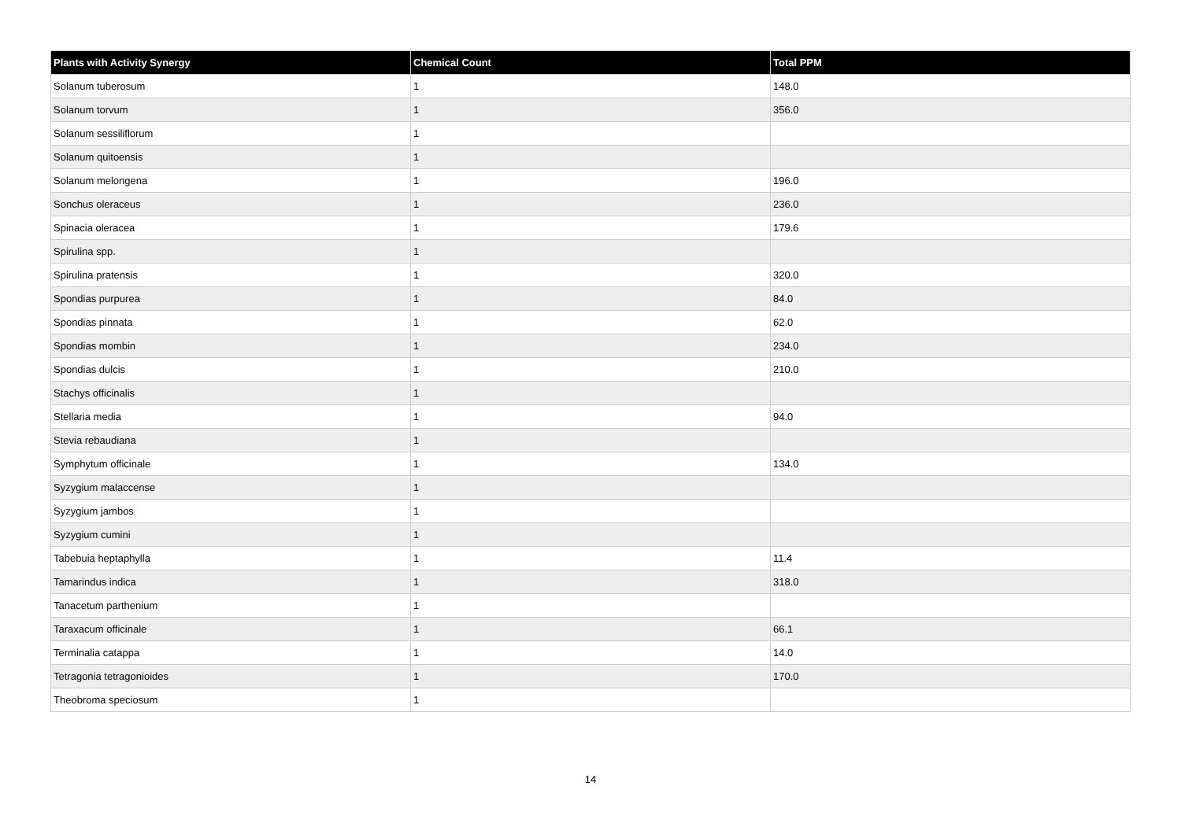| Plants with Activity Synergy | Chemical Count | Total PPM |
| --- | --- | --- |
| Solanum tuberosum | 1 | 148.0 |
| Solanum torvum | 1 | 356.0 |
| Solanum sessiliflorum | 1 | |
| Solanum quitoensis | 1 | |
| Solanum melongena | 1 | 196.0 |
| Sonchus oleraceus | 1 | 236.0 |
| Spinacia oleracea | 1 | 179.6 |
| Spirulina spp. | 1 | |
| Spirulina pratensis | 1 | 320.0 |
| Spondias purpurea | 1 | 84.0 |
| Spondias pinnata | 1 | 62.0 |
| Spondias mombin | 1 | 234.0 |
| Spondias dulcis | 1 | 210.0 |
| Stachys officinalis | 1 | |
| Stellaria media | 1 | 94.0 |
| Stevia rebaudiana | 1 | |
| Symphytum officinale | 1 | 134.0 |
| Syzygium malaccense | 1 | |
| Syzygium jambos | 1 | |
| Syzygium cumini | 1 | |
| Tabebuia heptaphylla | 1 | 11.4 |
| Tamarindus indica | 1 | 318.0 |
| Tanacetum parthenium | 1 | |
| Taraxacum officinale | 1 | 66.1 |
| Terminalia catappa | 1 | 14.0 |
| Tetragonia tetragonioides | 1 | 170.0 |
| Theobroma speciosum | 1 | |
14